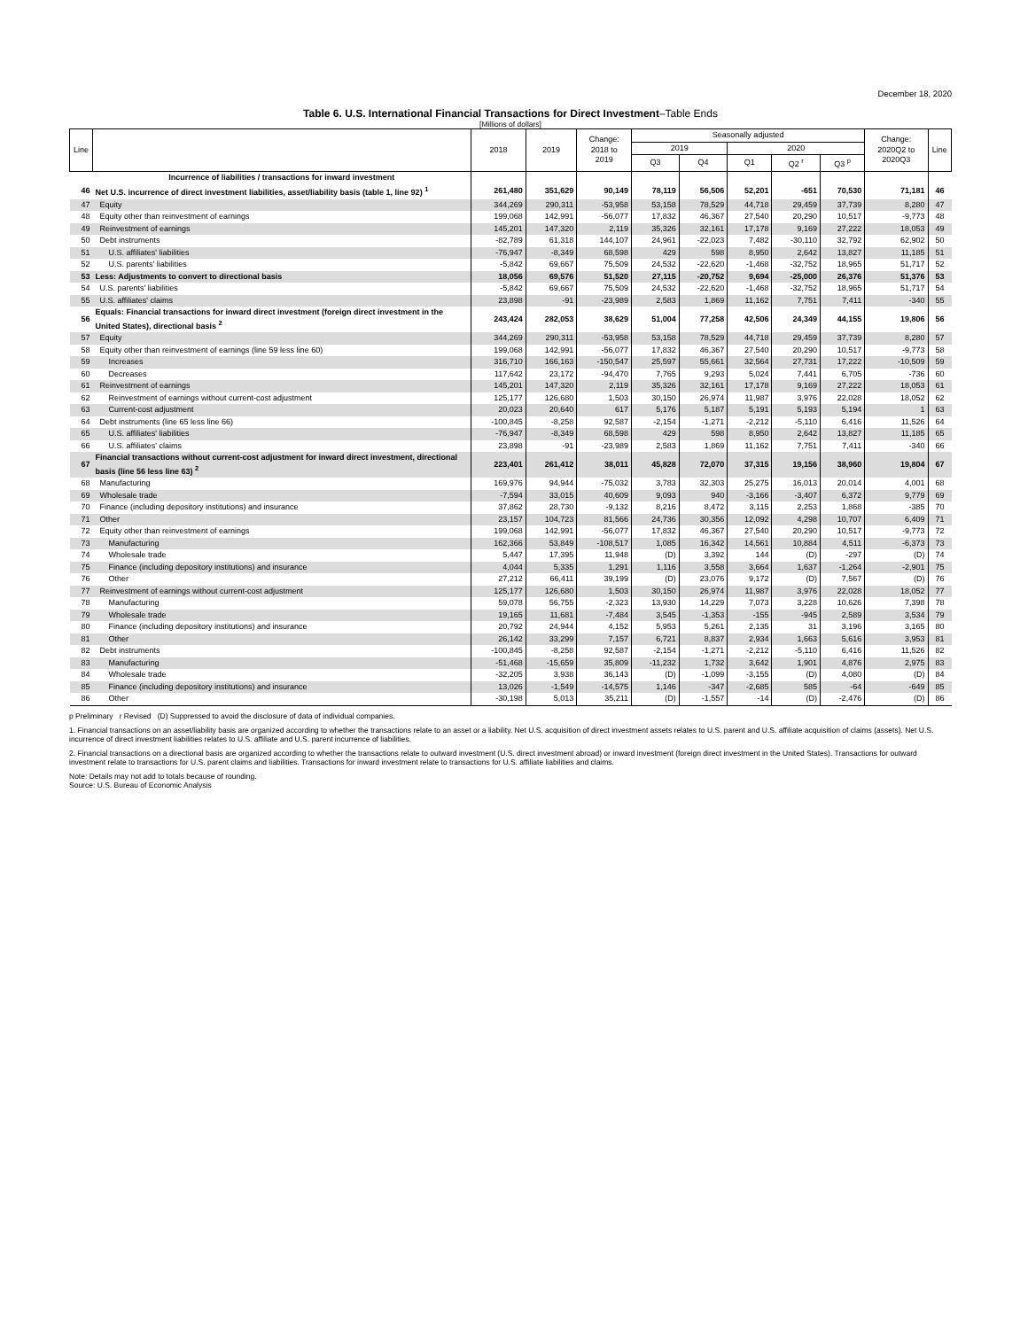December 18, 2020
Table 6. U.S. International Financial Transactions for Direct Investment–Table Ends
[Millions of dollars]
| Line | | 2018 | 2019 | Change: 2018 to 2019 | Seasonally adjusted | | | | | Change: 2020Q2 to 2020Q3 | Line |
| --- | --- | --- | --- | --- | --- | --- | --- | --- | --- | --- | --- |
| | | | | | 2019 | | 2020 | | | | |
| | | | | | Q3 | Q4 | Q1 | Q2 <sup>r</sup> | Q3 <sup>p</sup> | | |
| | Incurrence of liabilities / transactions for inward investment | | | | | | | | | | |
| 46 | Net U.S. incurrence of direct investment liabilities, asset/liability basis (table 1, line 92) <sup>1</sup> | 261,480 | 351,629 | 90,149 | 78,119 | 56,506 | 52,201 | -651 | 70,530 | 71,181 | 46 |
| 47 | Equity | 344,269 | 290,311 | -53,958 | 53,158 | 78,529 | 44,718 | 29,459 | 37,739 | 8,280 | 47 |
| 48 | Equity other than reinvestment of earnings | 199,068 | 142,991 | -56,077 | 17,832 | 46,367 | 27,540 | 20,290 | 10,517 | -9,773 | 48 |
| 49 | Reinvestment of earnings | 145,201 | 147,320 | 2,119 | 35,326 | 32,161 | 17,178 | 9,169 | 27,222 | 18,053 | 49 |
| 50 | Debt instruments | -82,789 | 61,318 | 144,107 | 24,961 | -22,023 | 7,482 | -30,110 | 32,792 | 62,902 | 50 |
| 51 | U.S. affiliates' liabilities | -76,947 | -8,349 | 68,598 | 429 | 598 | 8,950 | 2,642 | 13,827 | 11,185 | 51 |
| 52 | U.S. parents' liabilities | -5,842 | 69,667 | 75,509 | 24,532 | -22,620 | -1,468 | -32,752 | 18,965 | 51,717 | 52 |
| 53 | Less: Adjustments to convert to directional basis | 18,056 | 69,576 | 51,520 | 27,115 | -20,752 | 9,694 | -25,000 | 26,376 | 51,376 | 53 |
| 54 | U.S. parents' liabilities | -5,842 | 69,667 | 75,509 | 24,532 | -22,620 | -1,468 | -32,752 | 18,965 | 51,717 | 54 |
| 55 | U.S. affiliates' claims | 23,898 | -91 | -23,989 | 2,583 | 1,869 | 11,162 | 7,751 | 7,411 | -340 | 55 |
| 56 | Equals: Financial transactions for inward direct investment (foreign direct investment in the United States), directional basis <sup>2</sup> | 243,424 | 282,053 | 38,629 | 51,004 | 77,258 | 42,506 | 24,349 | 44,155 | 19,806 | 56 |
| 57 | Equity | 344,269 | 290,311 | -53,958 | 53,158 | 78,529 | 44,718 | 29,459 | 37,739 | 8,280 | 57 |
| 58 | Equity other than reinvestment of earnings (line 59 less line 60) | 199,068 | 142,991 | -56,077 | 17,832 | 46,367 | 27,540 | 20,290 | 10,517 | -9,773 | 58 |
| 59 | Increases | 316,710 | 166,163 | -150,547 | 25,597 | 55,661 | 32,564 | 27,731 | 17,222 | -10,509 | 59 |
| 60 | Decreases | 117,642 | 23,172 | -94,470 | 7,765 | 9,293 | 5,024 | 7,441 | 6,705 | -736 | 60 |
| 61 | Reinvestment of earnings | 145,201 | 147,320 | 2,119 | 35,326 | 32,161 | 17,178 | 9,169 | 27,222 | 18,053 | 61 |
| 62 | Reinvestment of earnings without current-cost adjustment | 125,177 | 126,680 | 1,503 | 30,150 | 26,974 | 11,987 | 3,976 | 22,028 | 18,052 | 62 |
| 63 | Current-cost adjustment | 20,023 | 20,640 | 617 | 5,176 | 5,187 | 5,191 | 5,193 | 5,194 | 1 | 63 |
| 64 | Debt instruments (line 65 less line 66) | -100,845 | -8,258 | 92,587 | -2,154 | -1,271 | -2,212 | -5,110 | 6,416 | 11,526 | 64 |
| 65 | U.S. affiliates' liabilities | -76,947 | -8,349 | 68,598 | 429 | 598 | 8,950 | 2,642 | 13,827 | 11,185 | 65 |
| 66 | U.S. affiliates' claims | 23,898 | -91 | -23,989 | 2,583 | 1,869 | 11,162 | 7,751 | 7,411 | -340 | 66 |
| 67 | Financial transactions without current-cost adjustment for inward direct investment, directional basis (line 56 less line 63) <sup>2</sup> | 223,401 | 261,412 | 38,011 | 45,828 | 72,070 | 37,315 | 19,156 | 38,960 | 19,804 | 67 |
| 68 | Manufacturing | 169,976 | 94,944 | -75,032 | 3,783 | 32,303 | 25,275 | 16,013 | 20,014 | 4,001 | 68 |
| 69 | Wholesale trade | -7,594 | 33,015 | 40,609 | 9,093 | 940 | -3,166 | -3,407 | 6,372 | 9,779 | 69 |
| 70 | Finance (including depository institutions) and insurance | 37,862 | 28,730 | -9,132 | 8,216 | 8,472 | 3,115 | 2,253 | 1,868 | -385 | 70 |
| 71 | Other | 23,157 | 104,723 | 81,566 | 24,736 | 30,356 | 12,092 | 4,298 | 10,707 | 6,409 | 71 |
| 72 | Equity other than reinvestment of earnings | 199,068 | 142,991 | -56,077 | 17,832 | 46,367 | 27,540 | 20,290 | 10,517 | -9,773 | 72 |
| 73 | Manufacturing | 162,366 | 53,849 | -108,517 | 1,085 | 16,342 | 14,561 | 10,884 | 4,511 | -6,373 | 73 |
| 74 | Wholesale trade | 5,447 | 17,395 | 11,948 | (D) | 3,392 | 144 | (D) | -297 | (D) | 74 |
| 75 | Finance (including depository institutions) and insurance | 4,044 | 5,335 | 1,291 | 1,116 | 3,558 | 3,664 | 1,637 | -1,264 | -2,901 | 75 |
| 76 | Other | 27,212 | 66,411 | 39,199 | (D) | 23,076 | 9,172 | (D) | 7,567 | (D) | 76 |
| 77 | Reinvestment of earnings without current-cost adjustment | 125,177 | 126,680 | 1,503 | 30,150 | 26,974 | 11,987 | 3,976 | 22,028 | 18,052 | 77 |
| 78 | Manufacturing | 59,078 | 56,755 | -2,323 | 13,930 | 14,229 | 7,073 | 3,228 | 10,626 | 7,398 | 78 |
| 79 | Wholesale trade | 19,165 | 11,681 | -7,484 | 3,545 | -1,353 | -155 | -945 | 2,589 | 3,534 | 79 |
| 80 | Finance (including depository institutions) and insurance | 20,792 | 24,944 | 4,152 | 5,953 | 5,261 | 2,135 | 31 | 3,196 | 3,165 | 80 |
| 81 | Other | 26,142 | 33,299 | 7,157 | 6,721 | 8,837 | 2,934 | 1,663 | 5,616 | 3,953 | 81 |
| 82 | Debt instruments | -100,845 | -8,258 | 92,587 | -2,154 | -1,271 | -2,212 | -5,110 | 6,416 | 11,526 | 82 |
| 83 | Manufacturing | -51,468 | -15,659 | 35,809 | -11,232 | 1,732 | 3,642 | 1,901 | 4,876 | 2,975 | 83 |
| 84 | Wholesale trade | -32,205 | 3,938 | 36,143 | (D) | -1,099 | -3,155 | (D) | 4,080 | (D) | 84 |
| 85 | Finance (including depository institutions) and insurance | 13,026 | -1,549 | -14,575 | 1,146 | -347 | -2,685 | 585 | -64 | -649 | 85 |
| 86 | Other | -30,198 | 5,013 | 35,211 | (D) | -1,557 | -14 | (D) | -2,476 | (D) | 86 |
p Preliminary r Revised (D) Suppressed to avoid the disclosure of data of individual companies.
1. Financial transactions on an asset/liability basis are organized according to whether the transactions relate to an asset or a liability. Net U.S. acquisition of direct investment assets relates to U.S. parent and U.S. affiliate acquisition of claims (assets). Net U.S. incurrence of direct investment liabilities relates to U.S. affiliate and U.S. parent incurrence of liabilities.
2. Financial transactions on a directional basis are organized according to whether the transactions relate to outward investment (U.S. direct investment abroad) or inward investment (foreign direct investment in the United States). Transactions for outward investment relate to transactions for U.S. parent claims and liabilities. Transactions for inward investment relate to transactions for U.S. affiliate liabilities and claims.
Note: Details may not add to totals because of rounding.
Source: U.S. Bureau of Economic Analysis